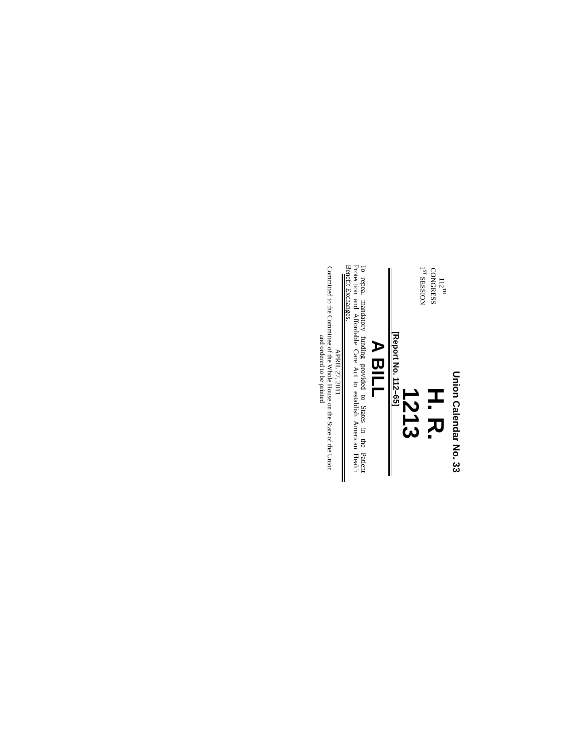Union Calendar No. 33
112<sup>TH</sup> CONGRESS
1<sup>ST</sup> SESSION
H. R. 1213
[Report No. 112–65]
A BILL
To repeal mandatory funding provided to States in the Patient Protection and Affordable Care Act to establish American Health Benefit Exchanges.
APRIL 27, 2011
Committed to the Committee of the Whole House on the State of the Union and ordered to be printed